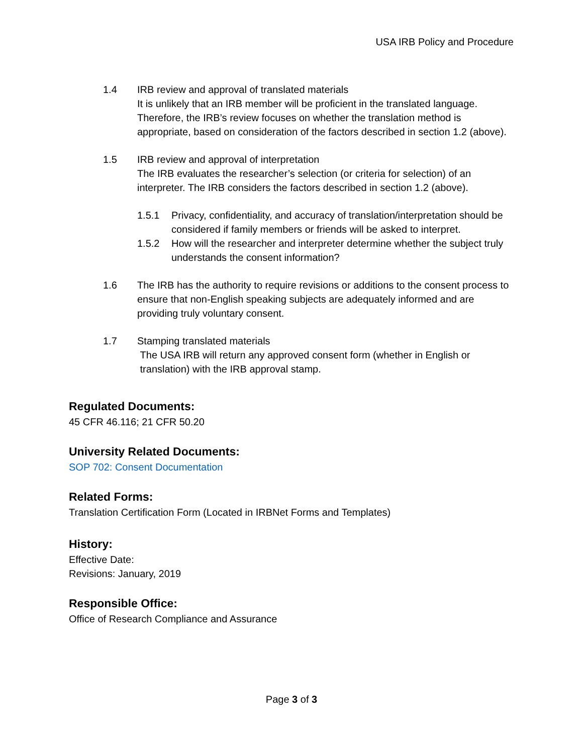USA IRB Policy and Procedure
1.4 IRB review and approval of translated materials
It is unlikely that an IRB member will be proficient in the translated language. Therefore, the IRB’s review focuses on whether the translation method is appropriate, based on consideration of the factors described in section 1.2 (above).
1.5 IRB review and approval of interpretation
The IRB evaluates the researcher’s selection (or criteria for selection) of an interpreter. The IRB considers the factors described in section 1.2 (above).
1.5.1 Privacy, confidentiality, and accuracy of translation/interpretation should be considered if family members or friends will be asked to interpret.
1.5.2 How will the researcher and interpreter determine whether the subject truly understands the consent information?
1.6 The IRB has the authority to require revisions or additions to the consent process to ensure that non-English speaking subjects are adequately informed and are providing truly voluntary consent.
1.7 Stamping translated materials
The USA IRB will return any approved consent form (whether in English or
translation) with the IRB approval stamp.
Regulated Documents:
45 CFR 46.116; 21 CFR 50.20
University Related Documents:
SOP 702: Consent Documentation
Related Forms:
Translation Certification Form (Located in IRBNet Forms and Templates)
History:
Effective Date:
Revisions: January, 2019
Responsible Office:
Office of Research Compliance and Assurance
Page 3 of 3